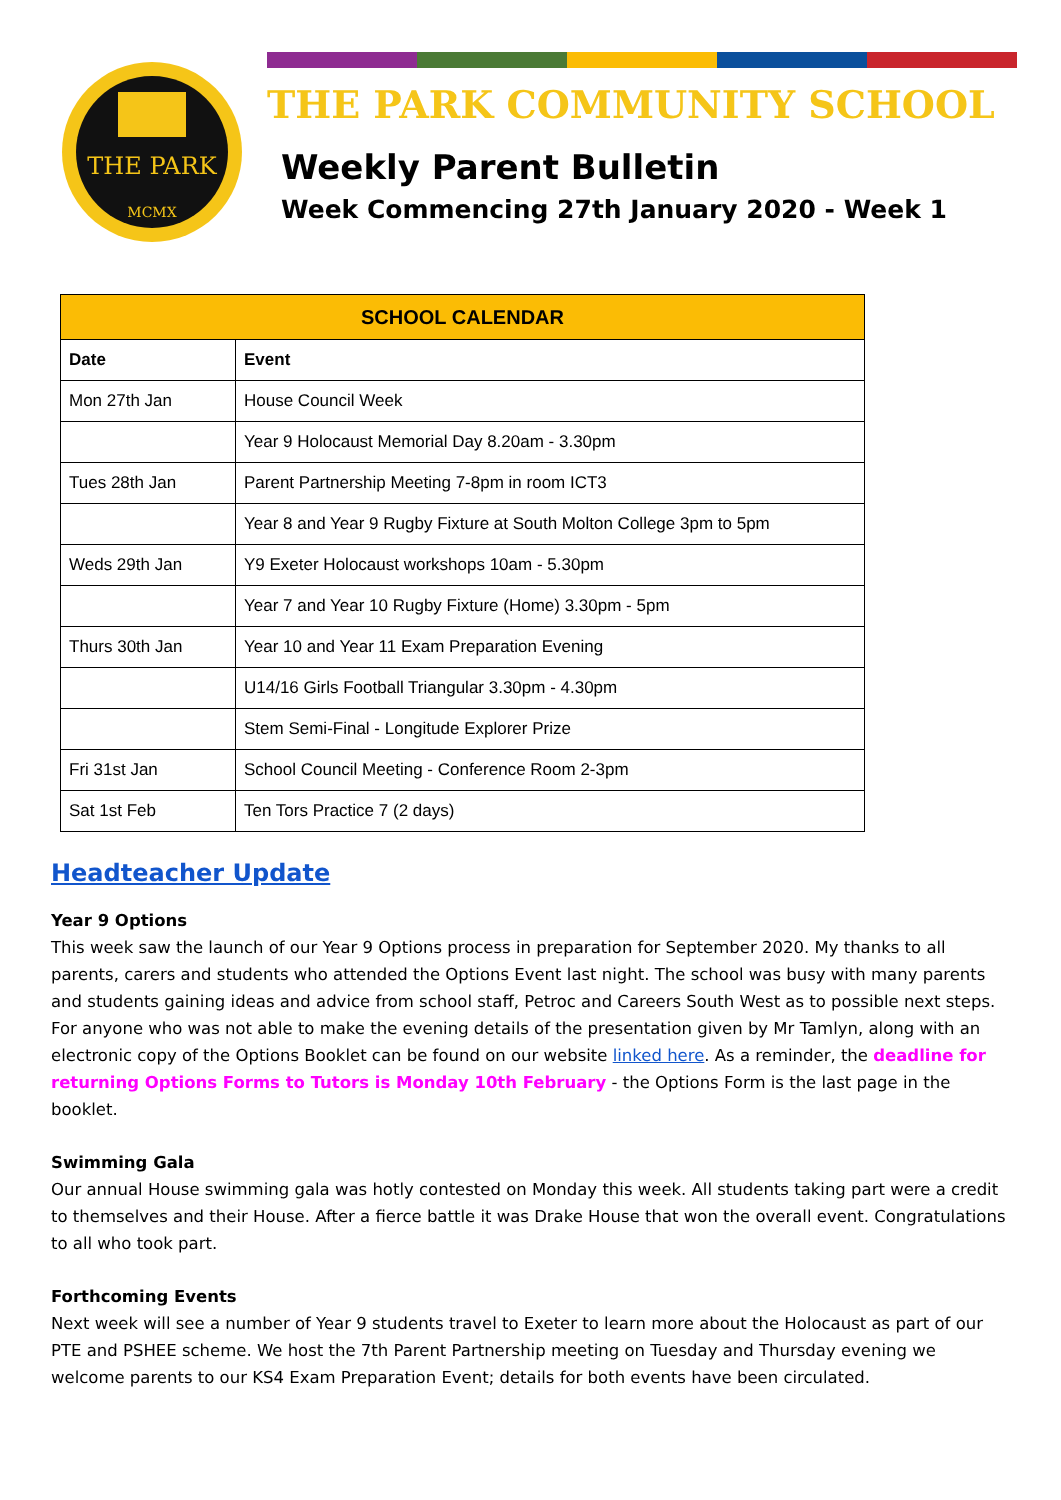THE PARK
MCMX
THE PARK COMMUNITY SCHOOL
Weekly Parent Bulletin
Week Commencing 27th January 2020 - Week 1
| SCHOOL CALENDAR | |
| --- | --- |
| Date | Event |
| Mon 27th Jan | House Council Week |
| | Year 9 Holocaust Memorial Day 8.20am - 3.30pm |
| Tues 28th Jan | Parent Partnership Meeting 7-8pm in room ICT3 |
| | Year 8 and Year 9 Rugby Fixture at South Molton College 3pm to 5pm |
| Weds 29th Jan | Y9 Exeter Holocaust workshops 10am - 5.30pm |
| | Year 7 and Year 10 Rugby Fixture (Home) 3.30pm - 5pm |
| Thurs 30th Jan | Year 10 and Year 11 Exam Preparation Evening |
| | U14/16 Girls Football Triangular 3.30pm - 4.30pm |
| | Stem Semi-Final - Longitude Explorer Prize |
| Fri 31st Jan | School Council Meeting - Conference Room 2-3pm |
| Sat 1st Feb | Ten Tors Practice 7 (2 days) |
Headteacher Update
Year 9 Options
This week saw the launch of our Year 9 Options process in preparation for September 2020. My thanks to all parents, carers and students who attended the Options Event last night. The school was busy with many parents and students gaining ideas and advice from school staff, Petroc and Careers South West as to possible next steps. For anyone who was not able to make the evening details of the presentation given by Mr Tamlyn, along with an electronic copy of the Options Booklet can be found on our website linked here. As a reminder, the deadline for returning Options Forms to Tutors is Monday 10th February - the Options Form is the last page in the booklet.
Swimming Gala
Our annual House swimming gala was hotly contested on Monday this week. All students taking part were a credit to themselves and their House. After a fierce battle it was Drake House that won the overall event. Congratulations to all who took part.
Forthcoming Events
Next week will see a number of Year 9 students travel to Exeter to learn more about the Holocaust as part of our PTE and PSHEE scheme. We host the 7th Parent Partnership meeting on Tuesday and Thursday evening we welcome parents to our KS4 Exam Preparation Event; details for both events have been circulated.